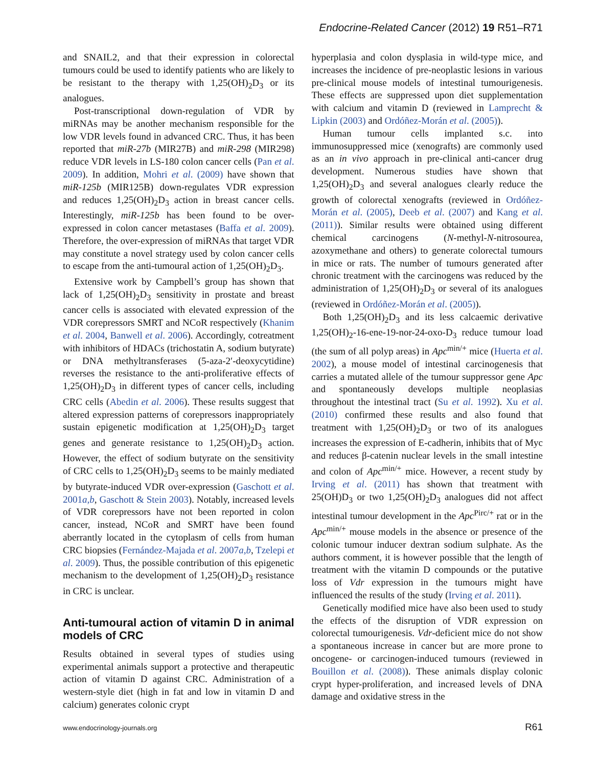Endocrine-Related Cancer (2012) 19 R51–R71
and SNAIL2, and that their expression in colorectal tumours could be used to identify patients who are likely to be resistant to the therapy with 1,25(OH)<sub>2</sub>D<sub>3</sub> or its analogues.
Post-transcriptional down-regulation of VDR by miRNAs may be another mechanism responsible for the low VDR levels found in advanced CRC. Thus, it has been reported that miR-27b (MIR27B) and miR-298 (MIR298) reduce VDR levels in LS-180 colon cancer cells (Pan et al. 2009). In addition, Mohri et al. (2009) have shown that miR-125b (MIR125B) down-regulates VDR expression and reduces 1,25(OH)<sub>2</sub>D<sub>3</sub> action in breast cancer cells. Interestingly, miR-125b has been found to be over-expressed in colon cancer metastases (Baffa et al. 2009). Therefore, the over-expression of miRNAs that target VDR may constitute a novel strategy used by colon cancer cells to escape from the anti-tumoural action of 1,25(OH)<sub>2</sub>D<sub>3</sub>.
Extensive work by Campbell’s group has shown that lack of 1,25(OH)<sub>2</sub>D<sub>3</sub> sensitivity in prostate and breast cancer cells is associated with elevated expression of the VDR corepressors SMRT and NCoR respectively (Khanim et al. 2004, Banwell et al. 2006). Accordingly, cotreatment with inhibitors of HDACs (trichostatin A, sodium butyrate) or DNA methyltransferases (5-aza-2′-deoxycytidine) reverses the resistance to the anti-proliferative effects of 1,25(OH)<sub>2</sub>D<sub>3</sub> in different types of cancer cells, including CRC cells (Abedin et al. 2006). These results suggest that altered expression patterns of corepressors inappropriately sustain epigenetic modification at 1,25(OH)<sub>2</sub>D<sub>3</sub> target genes and generate resistance to 1,25(OH)<sub>2</sub>D<sub>3</sub> action. However, the effect of sodium butyrate on the sensitivity of CRC cells to 1,25(OH)<sub>2</sub>D<sub>3</sub> seems to be mainly mediated by butyrate-induced VDR over-expression (Gaschott et al. 2001a,b, Gaschott & Stein 2003). Notably, increased levels of VDR corepressors have not been reported in colon cancer, instead, NCoR and SMRT have been found aberrantly located in the cytoplasm of cells from human CRC biopsies (Fernández-Majada et al. 2007a,b, Tzelepi et al. 2009). Thus, the possible contribution of this epigenetic mechanism to the development of 1,25(OH)<sub>2</sub>D<sub>3</sub> resistance in CRC is unclear.
Anti-tumoural action of vitamin D in animal models of CRC
Results obtained in several types of studies using experimental animals support a protective and therapeutic action of vitamin D against CRC. Administration of a western-style diet (high in fat and low in vitamin D and calcium) generates colonic crypt
hyperplasia and colon dysplasia in wild-type mice, and increases the incidence of pre-neoplastic lesions in various pre-clinical mouse models of intestinal tumourigenesis. These effects are suppressed upon diet supplementation with calcium and vitamin D (reviewed in Lamprecht & Lipkin (2003) and Ordóñez-Morán et al. (2005)).
Human tumour cells implanted s.c. into immunosuppressed mice (xenografts) are commonly used as an in vivo approach in pre-clinical anti-cancer drug development. Numerous studies have shown that 1,25(OH)<sub>2</sub>D<sub>3</sub> and several analogues clearly reduce the growth of colorectal xenografts (reviewed in Ordóñez-Morán et al. (2005), Deeb et al. (2007) and Kang et al. (2011)). Similar results were obtained using different chemical carcinogens (N-methyl-N-nitrosourea, azoxymethane and others) to generate colorectal tumours in mice or rats. The number of tumours generated after chronic treatment with the carcinogens was reduced by the administration of 1,25(OH)<sub>2</sub>D<sub>3</sub> or several of its analogues (reviewed in Ordóñez-Morán et al. (2005)).
Both 1,25(OH)<sub>2</sub>D<sub>3</sub> and its less calcaemic derivative 1,25(OH)<sub>2</sub>-16-ene-19-nor-24-oxo-D<sub>3</sub> reduce tumour load (the sum of all polyp areas) in Apc<sup>min/+</sup> mice (Huerta et al. 2002), a mouse model of intestinal carcinogenesis that carries a mutated allele of the tumour suppressor gene Apc and spontaneously develops multiple neoplasias throughout the intestinal tract (Su et al. 1992). Xu et al. (2010) confirmed these results and also found that treatment with 1,25(OH)<sub>2</sub>D<sub>3</sub> or two of its analogues increases the expression of E-cadherin, inhibits that of Myc and reduces β-catenin nuclear levels in the small intestine and colon of Apc<sup>min/+</sup> mice. However, a recent study by Irving et al. (2011) has shown that treatment with 25(OH)D<sub>3</sub> or two 1,25(OH)<sub>2</sub>D<sub>3</sub> analogues did not affect intestinal tumour development in the Apc<sup>Pirc/+</sup> rat or in the Apc<sup>min/+</sup> mouse models in the absence or presence of the colonic tumour inducer dextran sodium sulphate. As the authors comment, it is however possible that the length of treatment with the vitamin D compounds or the putative loss of Vdr expression in the tumours might have influenced the results of the study (Irving et al. 2011).
Genetically modified mice have also been used to study the effects of the disruption of VDR expression on colorectal tumourigenesis. Vdr-deficient mice do not show a spontaneous increase in cancer but are more prone to oncogene- or carcinogen-induced tumours (reviewed in Bouillon et al. (2008)). These animals display colonic crypt hyper-proliferation, and increased levels of DNA damage and oxidative stress in the
www.endocrinology-journals.org R61